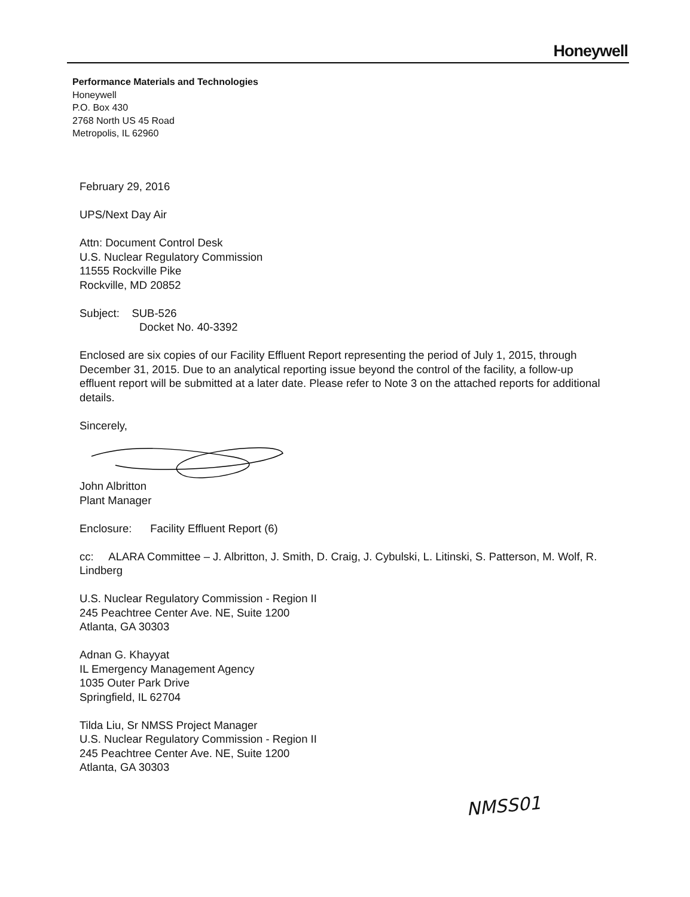Honeywell
Performance Materials and Technologies
Honeywell
P.O. Box 430
2768 North US 45 Road
Metropolis, IL 62960
February 29, 2016
UPS/Next Day Air
Attn: Document Control Desk
U.S. Nuclear Regulatory Commission
11555 Rockville Pike
Rockville, MD 20852
Subject: SUB-526
Docket No. 40-3392
Enclosed are six copies of our Facility Effluent Report representing the period of July 1, 2015, through December 31, 2015. Due to an analytical reporting issue beyond the control of the facility, a follow-up effluent report will be submitted at a later date. Please refer to Note 3 on the attached reports for additional details.
Sincerely,
John Albritton
Plant Manager
Enclosure: Facility Effluent Report (6)
cc: ALARA Committee – J. Albritton, J. Smith, D. Craig, J. Cybulski, L. Litinski, S. Patterson, M. Wolf, R. Lindberg
U.S. Nuclear Regulatory Commission - Region II
245 Peachtree Center Ave. NE, Suite 1200
Atlanta, GA 30303
Adnan G. Khayyat
IL Emergency Management Agency
1035 Outer Park Drive
Springfield, IL 62704
Tilda Liu, Sr NMSS Project Manager
U.S. Nuclear Regulatory Commission - Region II
245 Peachtree Center Ave. NE, Suite 1200
Atlanta, GA 30303
NMSS01